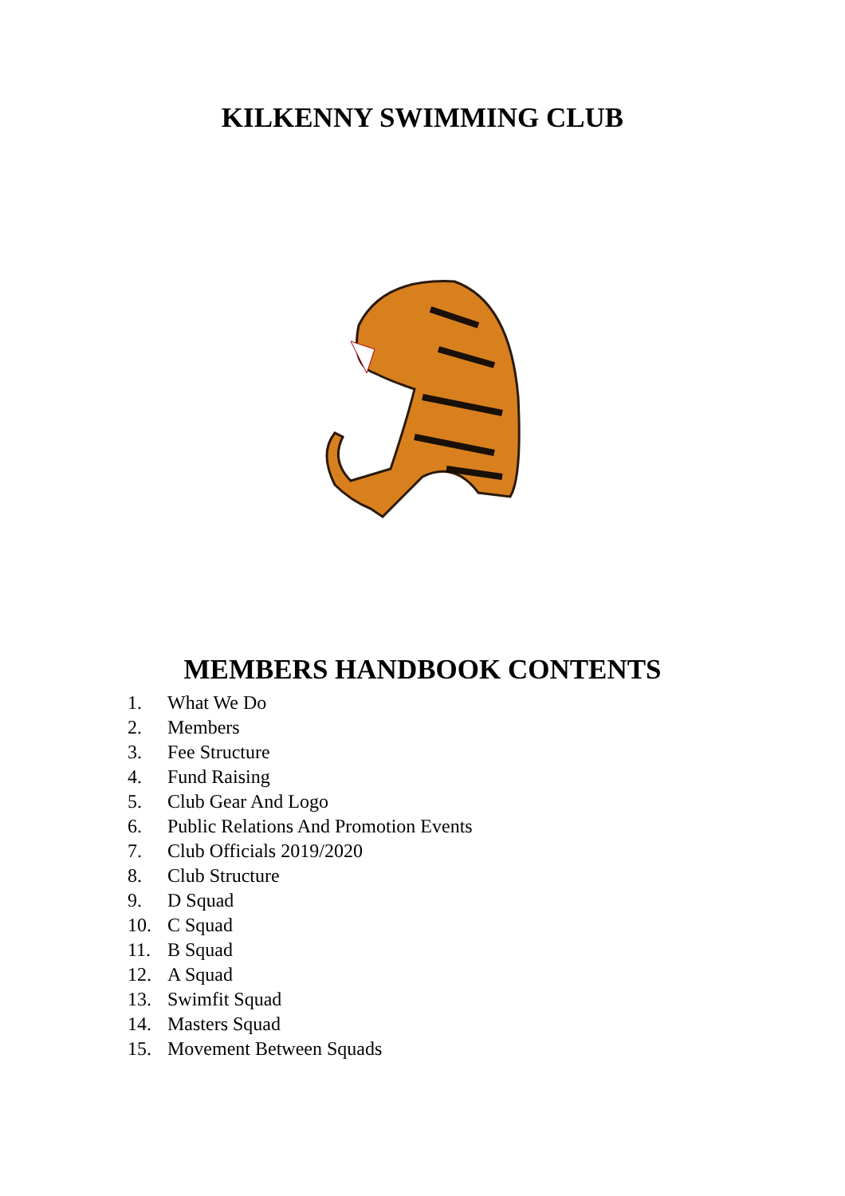KILKENNY SWIMMING CLUB
MEMBERS HANDBOOK CONTENTS
1. What We Do
2. Members
3. Fee Structure
4. Fund Raising
5. Club Gear And Logo
6. Public Relations And Promotion Events
7. Club Officials 2019/2020
8. Club Structure
9. D Squad
10. C Squad
11. B Squad
12. A Squad
13. Swimfit Squad
14. Masters Squad
15. Movement Between Squads